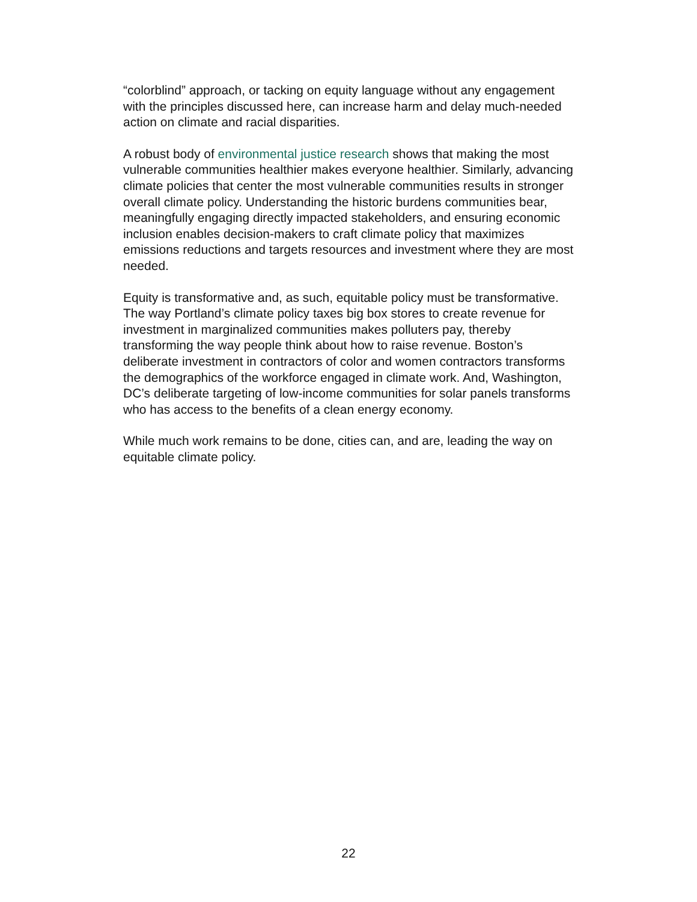“colorblind” approach, or tacking on equity language without any engagement with the principles discussed here, can increase harm and delay much-needed action on climate and racial disparities.
A robust body of environmental justice research shows that making the most vulnerable communities healthier makes everyone healthier. Similarly, advancing climate policies that center the most vulnerable communities results in stronger overall climate policy. Understanding the historic burdens communities bear, meaningfully engaging directly impacted stakeholders, and ensuring economic inclusion enables decision-makers to craft climate policy that maximizes emissions reductions and targets resources and investment where they are most needed.
Equity is transformative and, as such, equitable policy must be transformative. The way Portland’s climate policy taxes big box stores to create revenue for investment in marginalized communities makes polluters pay, thereby transforming the way people think about how to raise revenue. Boston’s deliberate investment in contractors of color and women contractors transforms the demographics of the workforce engaged in climate work. And, Washington, DC’s deliberate targeting of low-income communities for solar panels transforms who has access to the benefits of a clean energy economy.
While much work remains to be done, cities can, and are, leading the way on equitable climate policy.
22